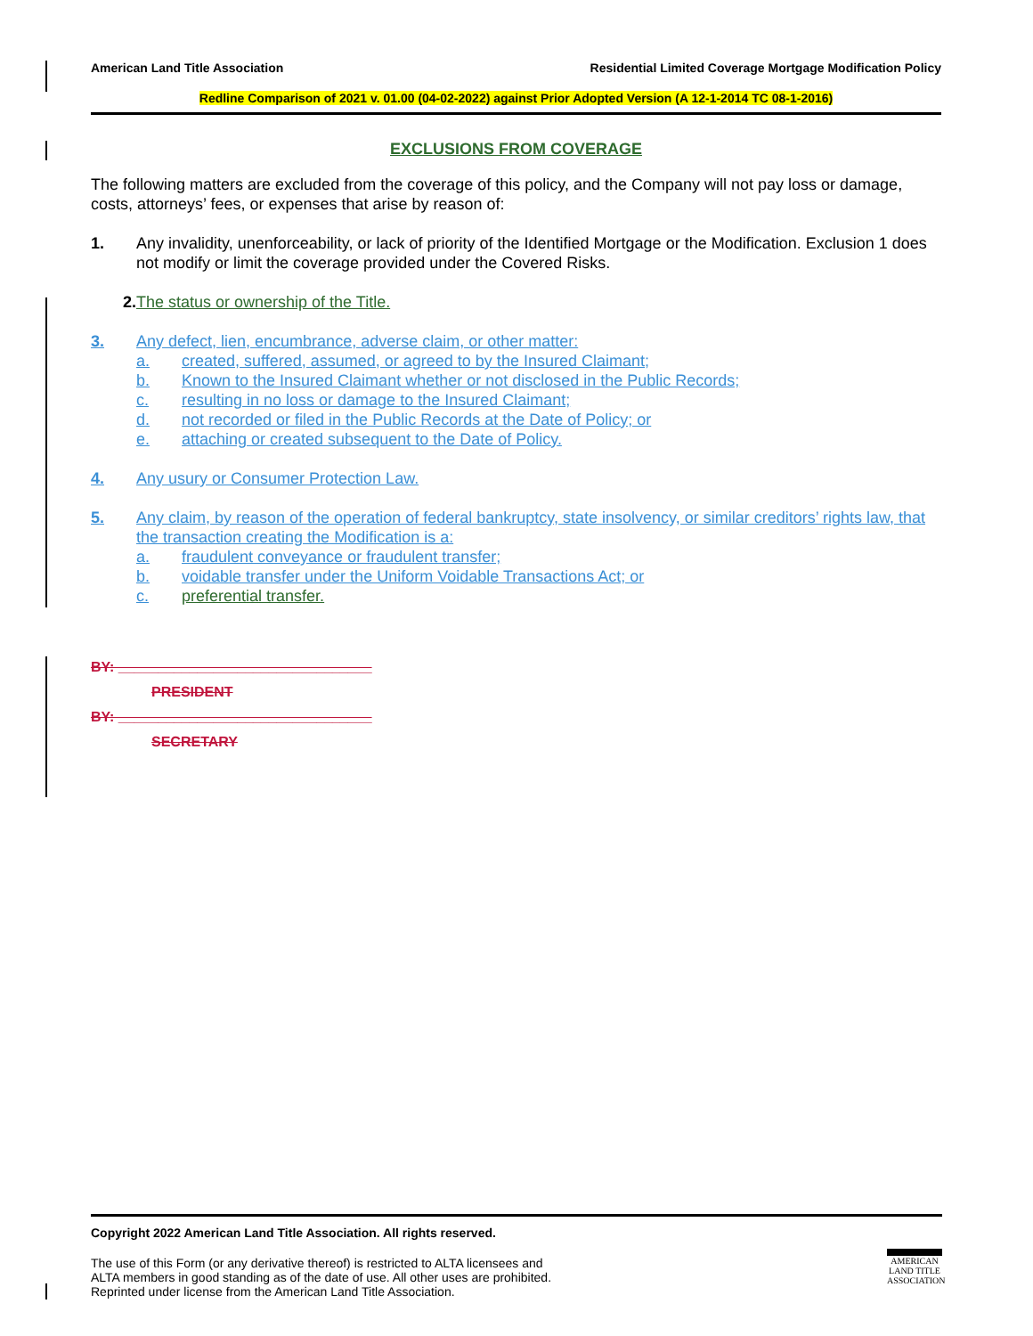American Land Title Association Residential Limited Coverage Mortgage Modification Policy
Redline Comparison of 2021 v. 01.00 (04-02-2022) against Prior Adopted Version (A 12-1-2014 TC 08-1-2016)
EXCLUSIONS FROM COVERAGE
The following matters are excluded from the coverage of this policy, and the Company will not pay loss or damage, costs, attorneys’ fees, or expenses that arise by reason of:
1. Any invalidity, unenforceability, or lack of priority of the Identified Mortgage or the Modification. Exclusion 1 does not modify or limit the coverage provided under the Covered Risks.
2. The status or ownership of the Title.
3. Any defect, lien, encumbrance, adverse claim, or other matter:
a. created, suffered, assumed, or agreed to by the Insured Claimant;
b. Known to the Insured Claimant whether or not disclosed in the Public Records;
c. resulting in no loss or damage to the Insured Claimant;
d. not recorded or filed in the Public Records at the Date of Policy; or
e. attaching or created subsequent to the Date of Policy.
4. Any usury or Consumer Protection Law.
5. Any claim, by reason of the operation of federal bankruptcy, state insolvency, or similar creditors’ rights law, that the transaction creating the Modification is a:
a. fraudulent conveyance or fraudulent transfer;
b. voidable transfer under the Uniform Voidable Transactions Act; or
c. preferential transfer.
BY: ________________________________
PRESIDENT
BY: ________________________________
SECRETARY
Copyright 2022 American Land Title Association. All rights reserved.
The use of this Form (or any derivative thereof) is restricted to ALTA licensees and
ALTA members in good standing as of the date of use. All other uses are prohibited.
Reprinted under license from the American Land Title Association.
AMERICAN
LAND TITLE
ASSOCIATION